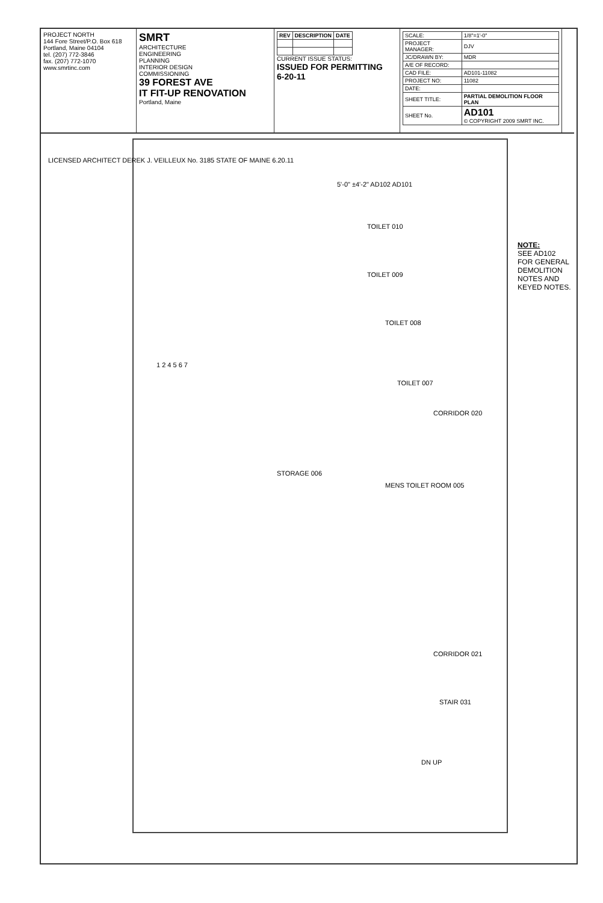PROJECT NORTH
144 Fore Street/P.O. Box 618
Portland, Maine 04104
tel. (207) 772-3846
fax. (207) 772-1070
www.smrtinc.com
SMRT
ARCHITECTURE
ENGINEERING
PLANNING
INTERIOR DESIGN
COMMISSIONING
39 FOREST AVE
IT FIT-UP RENOVATION
Portland, Maine
| REV | DESCRIPTION | DATE |
| --- | --- | --- |
CURRENT ISSUE STATUS:
ISSUED FOR PERMITTING
6-20-11
| SCALE: | 1/8"=1'-0" |
| PROJECT MANAGER: | DJV |
| JC/DRAWN BY: | MDR |
| A/E OF RECORD: | |
| CAD FILE: | AD101-11082 |
| PROJECT NO: | 11082 |
| DATE: | |
| SHEET TITLE: | PARTIAL DEMOLITION FLOOR PLAN |
| SHEET No. | AD101 © COPYRIGHT 2009 SMRT INC. |
LICENSED ARCHITECT DEREK J. VEILLEUX No. 3185 STATE OF MAINE 6.20.11
5'-0" ±4'-2" AD102 AD101
TOILET 010
TOILET 009
TOILET 008
TOILET 007
CORRIDOR 020
MENS TOILET ROOM 005
STORAGE 006
CORRIDOR 021
STAIR 031
DN UP
1 2 4 5 6 7
NOTE:
SEE AD102 FOR GENERAL DEMOLITION NOTES AND KEYED NOTES.